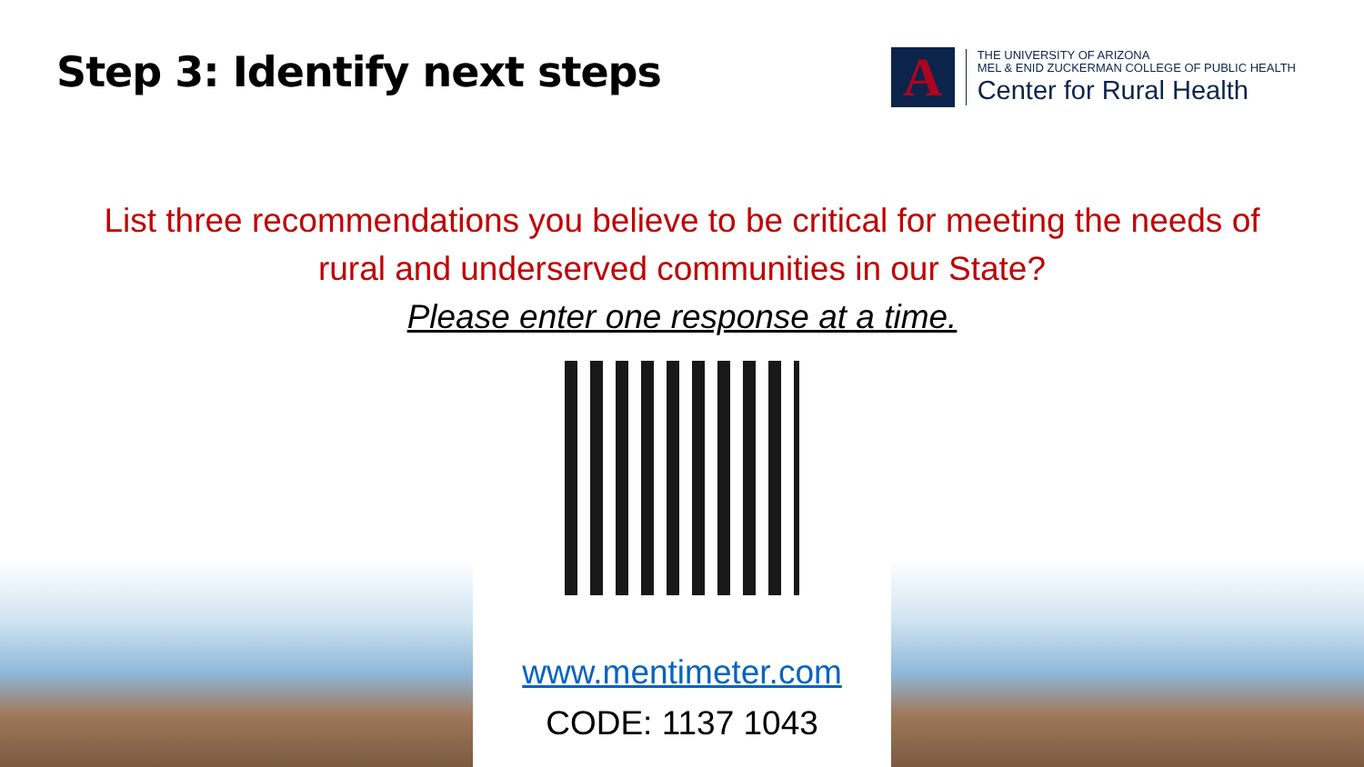Step 3: Identify next steps
A
THE UNIVERSITY OF ARIZONA
MEL & ENID ZUCKERMAN COLLEGE OF PUBLIC HEALTH
Center for Rural Health
List three recommendations you believe to be critical for meeting the needs of
rural and underserved communities in our State?
Please enter one response at a time.
www.mentimeter.com
CODE: 1137 1043